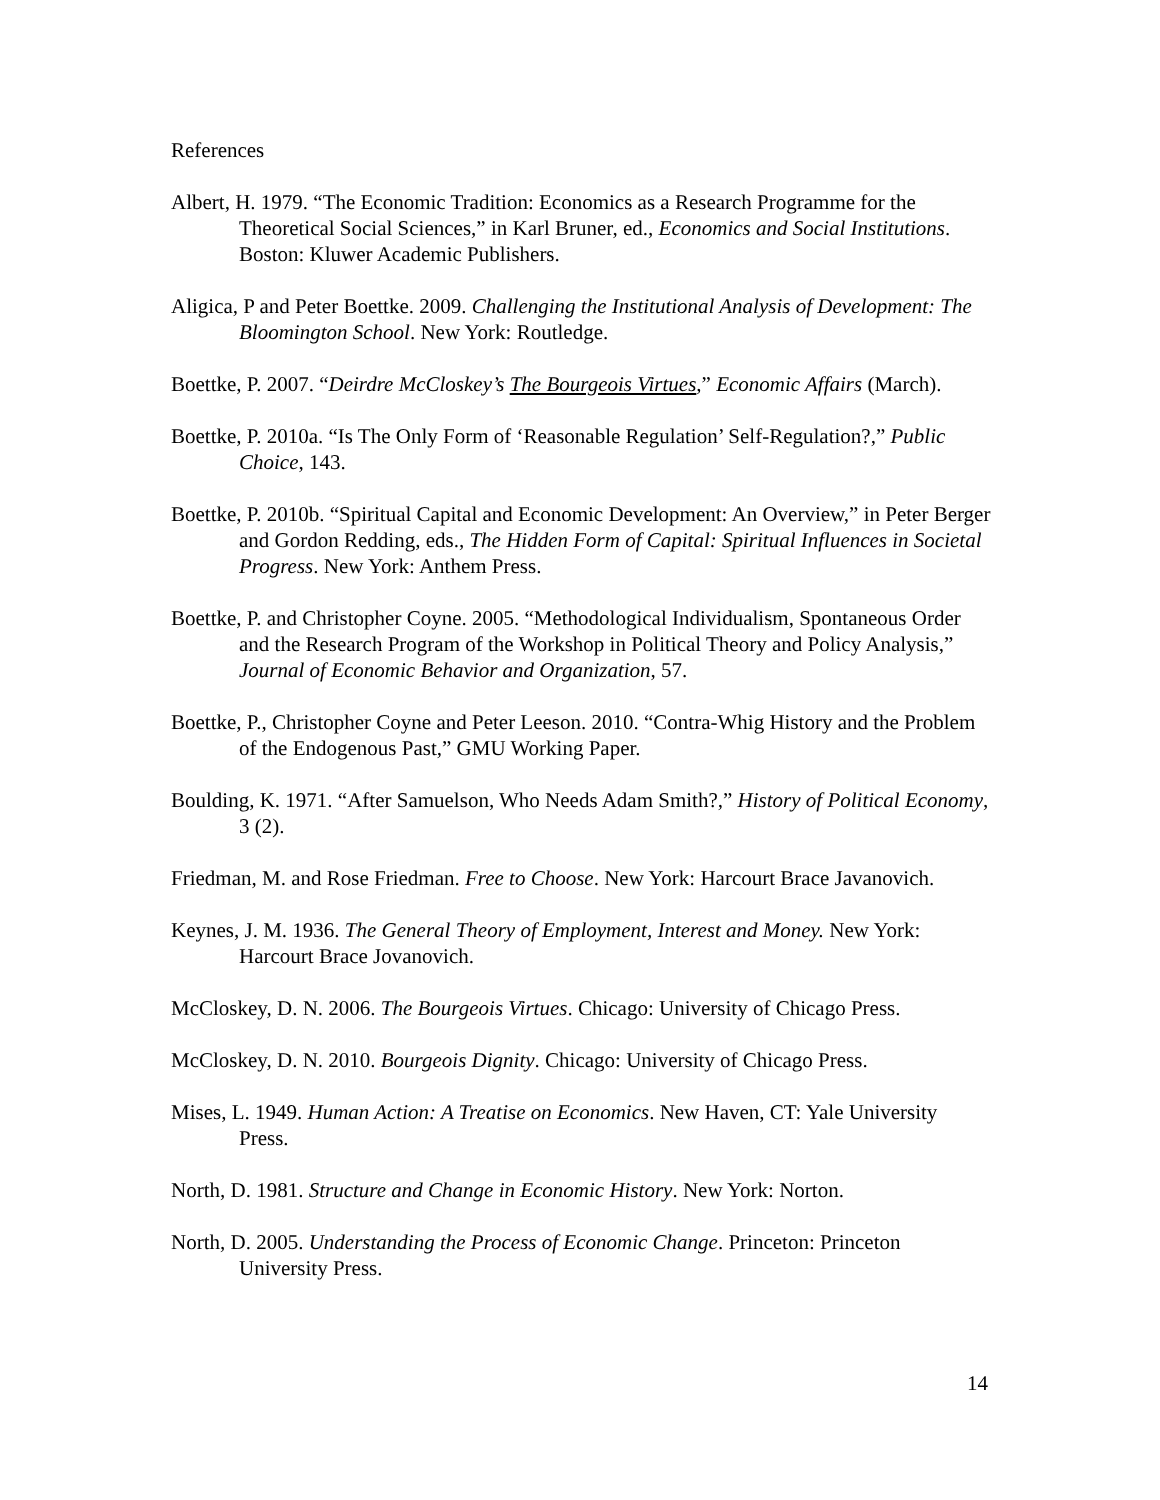References
Albert, H. 1979. “The Economic Tradition: Economics as a Research Programme for the Theoretical Social Sciences,” in Karl Bruner, ed., Economics and Social Institutions. Boston: Kluwer Academic Publishers.
Aligica, P and Peter Boettke. 2009. Challenging the Institutional Analysis of Development: The Bloomington School. New York: Routledge.
Boettke, P. 2007. “Deirdre McCloskey’s The Bourgeois Virtues,” Economic Affairs (March).
Boettke, P. 2010a. “Is The Only Form of ‘Reasonable Regulation’ Self-Regulation?,” Public Choice, 143.
Boettke, P. 2010b. “Spiritual Capital and Economic Development: An Overview,” in Peter Berger and Gordon Redding, eds., The Hidden Form of Capital: Spiritual Influences in Societal Progress. New York: Anthem Press.
Boettke, P. and Christopher Coyne. 2005. “Methodological Individualism, Spontaneous Order and the Research Program of the Workshop in Political Theory and Policy Analysis,” Journal of Economic Behavior and Organization, 57.
Boettke, P., Christopher Coyne and Peter Leeson. 2010. “Contra-Whig History and the Problem of the Endogenous Past,” GMU Working Paper.
Boulding, K. 1971. “After Samuelson, Who Needs Adam Smith?,” History of Political Economy, 3 (2).
Friedman, M. and Rose Friedman. Free to Choose. New York: Harcourt Brace Javanovich.
Keynes, J. M. 1936. The General Theory of Employment, Interest and Money. New York: Harcourt Brace Jovanovich.
McCloskey, D. N. 2006. The Bourgeois Virtues. Chicago: University of Chicago Press.
McCloskey, D. N. 2010. Bourgeois Dignity. Chicago: University of Chicago Press.
Mises, L. 1949. Human Action: A Treatise on Economics. New Haven, CT: Yale University Press.
North, D. 1981. Structure and Change in Economic History. New York: Norton.
North, D. 2005. Understanding the Process of Economic Change. Princeton: Princeton University Press.
14